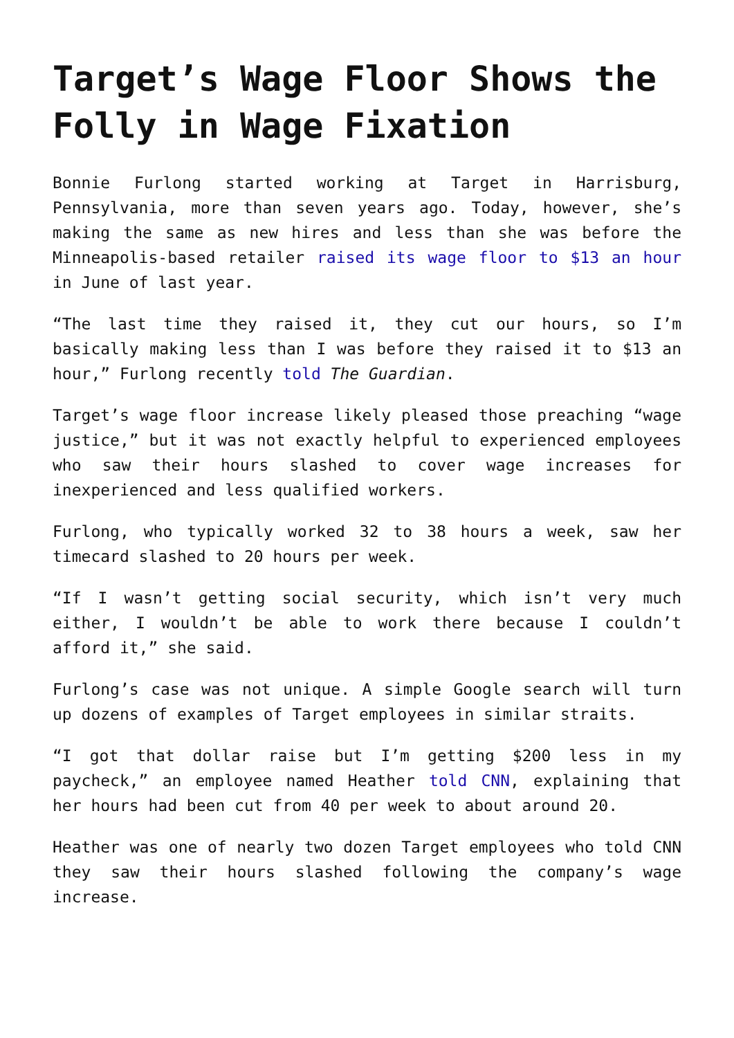Target’s Wage Floor Shows the Folly in Wage Fixation
Bonnie Furlong started working at Target in Harrisburg, Pennsylvania, more than seven years ago. Today, however, she’s making the same as new hires and less than she was before the Minneapolis-based retailer raised its wage floor to $13 an hour in June of last year.
“The last time they raised it, they cut our hours, so I’m basically making less than I was before they raised it to $13 an hour,” Furlong recently told The Guardian.
Target’s wage floor increase likely pleased those preaching “wage justice,” but it was not exactly helpful to experienced employees who saw their hours slashed to cover wage increases for inexperienced and less qualified workers.
Furlong, who typically worked 32 to 38 hours a week, saw her timecard slashed to 20 hours per week.
“If I wasn’t getting social security, which isn’t very much either, I wouldn’t be able to work there because I couldn’t afford it,” she said.
Furlong’s case was not unique. A simple Google search will turn up dozens of examples of Target employees in similar straits.
“I got that dollar raise but I’m getting $200 less in my paycheck,” an employee named Heather told CNN, explaining that her hours had been cut from 40 per week to about around 20.
Heather was one of nearly two dozen Target employees who told CNN they saw their hours slashed following the company’s wage increase.